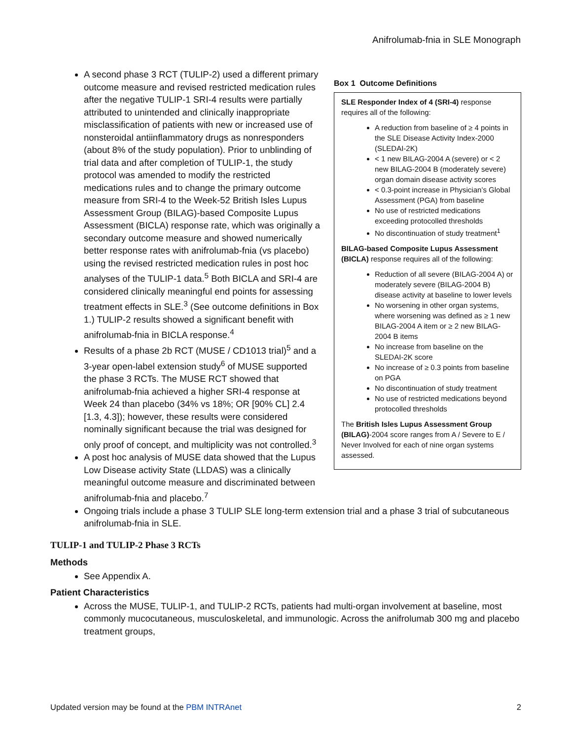Anifrolumab-fnia in SLE Monograph
A second phase 3 RCT (TULIP-2) used a different primary outcome measure and revised restricted medication rules after the negative TULIP-1 SRI-4 results were partially attributed to unintended and clinically inappropriate misclassification of patients with new or increased use of nonsteroidal antiinflammatory drugs as nonresponders (about 8% of the study population). Prior to unblinding of trial data and after completion of TULIP-1, the study protocol was amended to modify the restricted medications rules and to change the primary outcome measure from SRI-4 to the Week-52 British Isles Lupus Assessment Group (BILAG)-based Composite Lupus Assessment (BICLA) response rate, which was originally a secondary outcome measure and showed numerically better response rates with anifrolumab-fnia (vs placebo) using the revised restricted medication rules in post hoc analyses of the TULIP-1 data.<sup>5</sup> Both BICLA and SRI-4 are considered clinically meaningful end points for assessing treatment effects in SLE.<sup>3</sup> (See outcome definitions in Box 1.) TULIP-2 results showed a significant benefit with anifrolumab-fnia in BICLA response.<sup>4</sup>
Results of a phase 2b RCT (MUSE / CD1013 trial)<sup>5</sup> and a 3-year open-label extension study<sup>6</sup> of MUSE supported the phase 3 RCTs. The MUSE RCT showed that anifrolumab-fnia achieved a higher SRI-4 response at Week 24 than placebo (34% vs 18%; OR [90% CL] 2.4 [1.3, 4.3]); however, these results were considered nominally significant because the trial was designed for only proof of concept, and multiplicity was not controlled.<sup>3</sup>
A post hoc analysis of MUSE data showed that the Lupus Low Disease activity State (LLDAS) was a clinically meaningful outcome measure and discriminated between anifrolumab-fnia and placebo.<sup>7</sup>
Box 1 Outcome Definitions
SLE Responder Index of 4 (SRI-4) response requires all of the following:
A reduction from baseline of ≥ 4 points in the SLE Disease Activity Index-2000 (SLEDAI-2K)
< 1 new BILAG-2004 A (severe) or < 2 new BILAG-2004 B (moderately severe) organ domain disease activity scores
< 0.3-point increase in Physician’s Global Assessment (PGA) from baseline
No use of restricted medications exceeding protocolled thresholds
No discontinuation of study treatment<sup>1</sup>
BILAG-based Composite Lupus Assessment (BICLA) response requires all of the following:
Reduction of all severe (BILAG-2004 A) or moderately severe (BILAG-2004 B) disease activity at baseline to lower levels
No worsening in other organ systems, where worsening was defined as ≥ 1 new BILAG-2004 A item or ≥ 2 new BILAG-2004 B items
No increase from baseline on the SLEDAI-2K score
No increase of ≥ 0.3 points from baseline on PGA
No discontinuation of study treatment
No use of restricted medications beyond protocolled thresholds
The British Isles Lupus Assessment Group (BILAG)-2004 score ranges from A / Severe to E / Never Involved for each of nine organ systems assessed.
Ongoing trials include a phase 3 TULIP SLE long-term extension trial and a phase 3 trial of subcutaneous anifrolumab-fnia in SLE.
TULIP-1 and TULIP-2 Phase 3 RCTs
Methods
See Appendix A.
Patient Characteristics
Across the MUSE, TULIP-1, and TULIP-2 RCTs, patients had multi-organ involvement at baseline, most commonly mucocutaneous, musculoskeletal, and immunologic. Across the anifrolumab 300 mg and placebo treatment groups,
Updated version may be found at the PBM INTRAnet 2